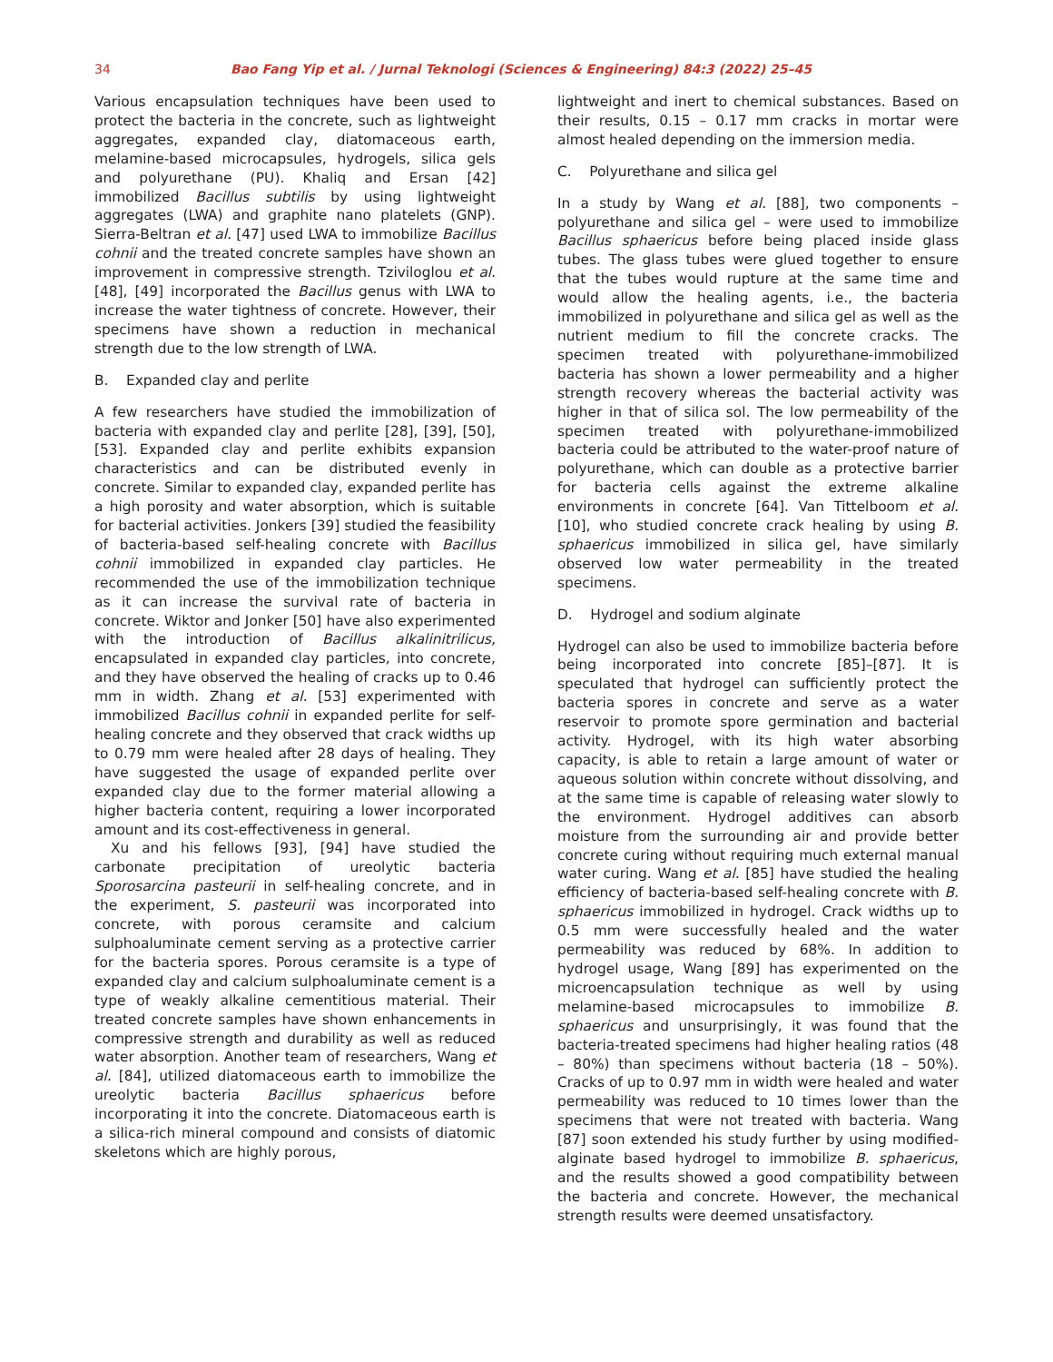34 Bao Fang Yip et al. / Jurnal Teknologi (Sciences & Engineering) 84:3 (2022) 25–45
Various encapsulation techniques have been used to protect the bacteria in the concrete, such as lightweight aggregates, expanded clay, diatomaceous earth, melamine-based microcapsules, hydrogels, silica gels and polyurethane (PU). Khaliq and Ersan [42] immobilized Bacillus subtilis by using lightweight aggregates (LWA) and graphite nano platelets (GNP). Sierra-Beltran et al. [47] used LWA to immobilize Bacillus cohnii and the treated concrete samples have shown an improvement in compressive strength. Tziviloglou et al. [48], [49] incorporated the Bacillus genus with LWA to increase the water tightness of concrete. However, their specimens have shown a reduction in mechanical strength due to the low strength of LWA.
B. Expanded clay and perlite
A few researchers have studied the immobilization of bacteria with expanded clay and perlite [28], [39], [50], [53]. Expanded clay and perlite exhibits expansion characteristics and can be distributed evenly in concrete. Similar to expanded clay, expanded perlite has a high porosity and water absorption, which is suitable for bacterial activities. Jonkers [39] studied the feasibility of bacteria-based self-healing concrete with Bacillus cohnii immobilized in expanded clay particles. He recommended the use of the immobilization technique as it can increase the survival rate of bacteria in concrete. Wiktor and Jonker [50] have also experimented with the introduction of Bacillus alkalinitrilicus, encapsulated in expanded clay particles, into concrete, and they have observed the healing of cracks up to 0.46 mm in width. Zhang et al. [53] experimented with immobilized Bacillus cohnii in expanded perlite for self-healing concrete and they observed that crack widths up to 0.79 mm were healed after 28 days of healing. They have suggested the usage of expanded perlite over expanded clay due to the former material allowing a higher bacteria content, requiring a lower incorporated amount and its cost-effectiveness in general.
Xu and his fellows [93], [94] have studied the carbonate precipitation of ureolytic bacteria Sporosarcina pasteurii in self-healing concrete, and in the experiment, S. pasteurii was incorporated into concrete, with porous ceramsite and calcium sulphoaluminate cement serving as a protective carrier for the bacteria spores. Porous ceramsite is a type of expanded clay and calcium sulphoaluminate cement is a type of weakly alkaline cementitious material. Their treated concrete samples have shown enhancements in compressive strength and durability as well as reduced water absorption. Another team of researchers, Wang et al. [84], utilized diatomaceous earth to immobilize the ureolytic bacteria Bacillus sphaericus before incorporating it into the concrete. Diatomaceous earth is a silica-rich mineral compound and consists of diatomic skeletons which are highly porous,
lightweight and inert to chemical substances. Based on their results, 0.15 – 0.17 mm cracks in mortar were almost healed depending on the immersion media.
C. Polyurethane and silica gel
In a study by Wang et al. [88], two components – polyurethane and silica gel – were used to immobilize Bacillus sphaericus before being placed inside glass tubes. The glass tubes were glued together to ensure that the tubes would rupture at the same time and would allow the healing agents, i.e., the bacteria immobilized in polyurethane and silica gel as well as the nutrient medium to fill the concrete cracks. The specimen treated with polyurethane-immobilized bacteria has shown a lower permeability and a higher strength recovery whereas the bacterial activity was higher in that of silica sol. The low permeability of the specimen treated with polyurethane-immobilized bacteria could be attributed to the water-proof nature of polyurethane, which can double as a protective barrier for bacteria cells against the extreme alkaline environments in concrete [64]. Van Tittelboom et al. [10], who studied concrete crack healing by using B. sphaericus immobilized in silica gel, have similarly observed low water permeability in the treated specimens.
D. Hydrogel and sodium alginate
Hydrogel can also be used to immobilize bacteria before being incorporated into concrete [85]–[87]. It is speculated that hydrogel can sufficiently protect the bacteria spores in concrete and serve as a water reservoir to promote spore germination and bacterial activity. Hydrogel, with its high water absorbing capacity, is able to retain a large amount of water or aqueous solution within concrete without dissolving, and at the same time is capable of releasing water slowly to the environment. Hydrogel additives can absorb moisture from the surrounding air and provide better concrete curing without requiring much external manual water curing. Wang et al. [85] have studied the healing efficiency of bacteria-based self-healing concrete with B. sphaericus immobilized in hydrogel. Crack widths up to 0.5 mm were successfully healed and the water permeability was reduced by 68%. In addition to hydrogel usage, Wang [89] has experimented on the microencapsulation technique as well by using melamine-based microcapsules to immobilize B. sphaericus and unsurprisingly, it was found that the bacteria-treated specimens had higher healing ratios (48 – 80%) than specimens without bacteria (18 – 50%). Cracks of up to 0.97 mm in width were healed and water permeability was reduced to 10 times lower than the specimens that were not treated with bacteria. Wang [87] soon extended his study further by using modified-alginate based hydrogel to immobilize B. sphaericus, and the results showed a good compatibility between the bacteria and concrete. However, the mechanical strength results were deemed unsatisfactory.